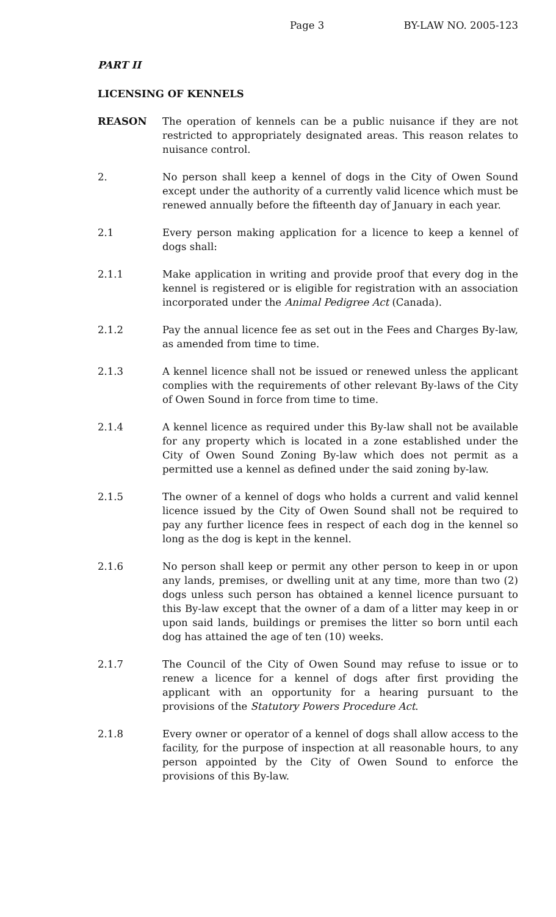Page 3 BY-LAW NO. 2005-123
PART II
LICENSING OF KENNELS
REASON The operation of kennels can be a public nuisance if they are not restricted to appropriately designated areas. This reason relates to nuisance control.
2. No person shall keep a kennel of dogs in the City of Owen Sound except under the authority of a currently valid licence which must be renewed annually before the fifteenth day of January in each year.
2.1 Every person making application for a licence to keep a kennel of dogs shall:
2.1.1 Make application in writing and provide proof that every dog in the kennel is registered or is eligible for registration with an association incorporated under the Animal Pedigree Act (Canada).
2.1.2 Pay the annual licence fee as set out in the Fees and Charges By-law, as amended from time to time.
2.1.3 A kennel licence shall not be issued or renewed unless the applicant complies with the requirements of other relevant By-laws of the City of Owen Sound in force from time to time.
2.1.4 A kennel licence as required under this By-law shall not be available for any property which is located in a zone established under the City of Owen Sound Zoning By-law which does not permit as a permitted use a kennel as defined under the said zoning by-law.
2.1.5 The owner of a kennel of dogs who holds a current and valid kennel licence issued by the City of Owen Sound shall not be required to pay any further licence fees in respect of each dog in the kennel so long as the dog is kept in the kennel.
2.1.6 No person shall keep or permit any other person to keep in or upon any lands, premises, or dwelling unit at any time, more than two (2) dogs unless such person has obtained a kennel licence pursuant to this By-law except that the owner of a dam of a litter may keep in or upon said lands, buildings or premises the litter so born until each dog has attained the age of ten (10) weeks.
2.1.7 The Council of the City of Owen Sound may refuse to issue or to renew a licence for a kennel of dogs after first providing the applicant with an opportunity for a hearing pursuant to the provisions of the Statutory Powers Procedure Act.
2.1.8 Every owner or operator of a kennel of dogs shall allow access to the facility, for the purpose of inspection at all reasonable hours, to any person appointed by the City of Owen Sound to enforce the provisions of this By-law.